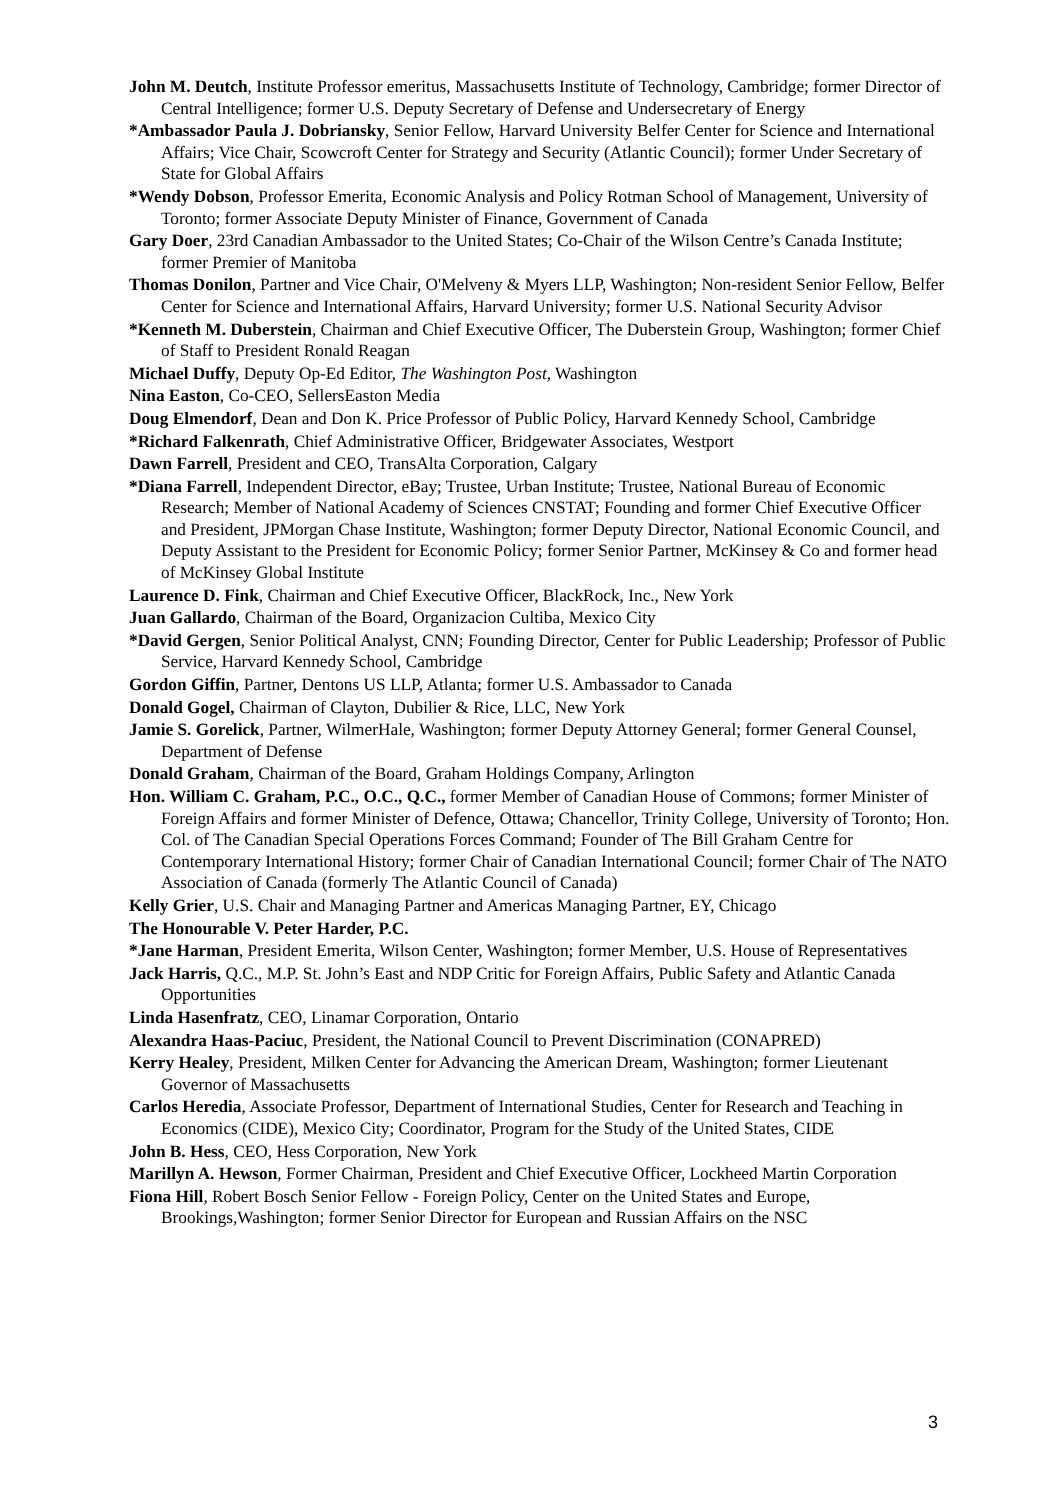John M. Deutch, Institute Professor emeritus, Massachusetts Institute of Technology, Cambridge; former Director of Central Intelligence; former U.S. Deputy Secretary of Defense and Undersecretary of Energy
*Ambassador Paula J. Dobriansky, Senior Fellow, Harvard University Belfer Center for Science and International Affairs; Vice Chair, Scowcroft Center for Strategy and Security (Atlantic Council); former Under Secretary of State for Global Affairs
*Wendy Dobson, Professor Emerita, Economic Analysis and Policy Rotman School of Management, University of Toronto; former Associate Deputy Minister of Finance, Government of Canada
Gary Doer, 23rd Canadian Ambassador to the United States; Co-Chair of the Wilson Centre’s Canada Institute; former Premier of Manitoba
Thomas Donilon, Partner and Vice Chair, O'Melveny & Myers LLP, Washington; Non-resident Senior Fellow, Belfer Center for Science and International Affairs, Harvard University; former U.S. National Security Advisor
*Kenneth M. Duberstein, Chairman and Chief Executive Officer, The Duberstein Group, Washington; former Chief of Staff to President Ronald Reagan
Michael Duffy, Deputy Op-Ed Editor, The Washington Post, Washington
Nina Easton, Co-CEO, SellersEaston Media
Doug Elmendorf, Dean and Don K. Price Professor of Public Policy, Harvard Kennedy School, Cambridge
*Richard Falkenrath, Chief Administrative Officer, Bridgewater Associates, Westport
Dawn Farrell, President and CEO, TransAlta Corporation, Calgary
*Diana Farrell, Independent Director, eBay; Trustee, Urban Institute; Trustee, National Bureau of Economic Research; Member of National Academy of Sciences CNSTAT; Founding and former Chief Executive Officer and President, JPMorgan Chase Institute, Washington; former Deputy Director, National Economic Council, and Deputy Assistant to the President for Economic Policy; former Senior Partner, McKinsey & Co and former head of McKinsey Global Institute
Laurence D. Fink, Chairman and Chief Executive Officer, BlackRock, Inc., New York
Juan Gallardo, Chairman of the Board, Organizacion Cultiba, Mexico City
*David Gergen, Senior Political Analyst, CNN; Founding Director, Center for Public Leadership; Professor of Public Service, Harvard Kennedy School, Cambridge
Gordon Giffin, Partner, Dentons US LLP, Atlanta; former U.S. Ambassador to Canada
Donald Gogel, Chairman of Clayton, Dubilier & Rice, LLC, New York
Jamie S. Gorelick, Partner, WilmerHale, Washington; former Deputy Attorney General; former General Counsel, Department of Defense
Donald Graham, Chairman of the Board, Graham Holdings Company, Arlington
Hon. William C. Graham, P.C., O.C., Q.C., former Member of Canadian House of Commons; former Minister of Foreign Affairs and former Minister of Defence, Ottawa; Chancellor, Trinity College, University of Toronto; Hon. Col. of The Canadian Special Operations Forces Command; Founder of The Bill Graham Centre for Contemporary International History; former Chair of Canadian International Council; former Chair of The NATO Association of Canada (formerly The Atlantic Council of Canada)
Kelly Grier, U.S. Chair and Managing Partner and Americas Managing Partner, EY, Chicago
The Honourable V. Peter Harder, P.C.
*Jane Harman, President Emerita, Wilson Center, Washington; former Member, U.S. House of Representatives
Jack Harris, Q.C., M.P. St. John’s East and NDP Critic for Foreign Affairs, Public Safety and Atlantic Canada Opportunities
Linda Hasenfratz, CEO, Linamar Corporation, Ontario
Alexandra Haas-Paciuc, President, the National Council to Prevent Discrimination (CONAPRED)
Kerry Healey, President, Milken Center for Advancing the American Dream, Washington; former Lieutenant Governor of Massachusetts
Carlos Heredia, Associate Professor, Department of International Studies, Center for Research and Teaching in Economics (CIDE), Mexico City; Coordinator, Program for the Study of the United States, CIDE
John B. Hess, CEO, Hess Corporation, New York
Marillyn A. Hewson, Former Chairman, President and Chief Executive Officer, Lockheed Martin Corporation
Fiona Hill, Robert Bosch Senior Fellow - Foreign Policy, Center on the United States and Europe, Brookings,Washington; former Senior Director for European and Russian Affairs on the NSC
3